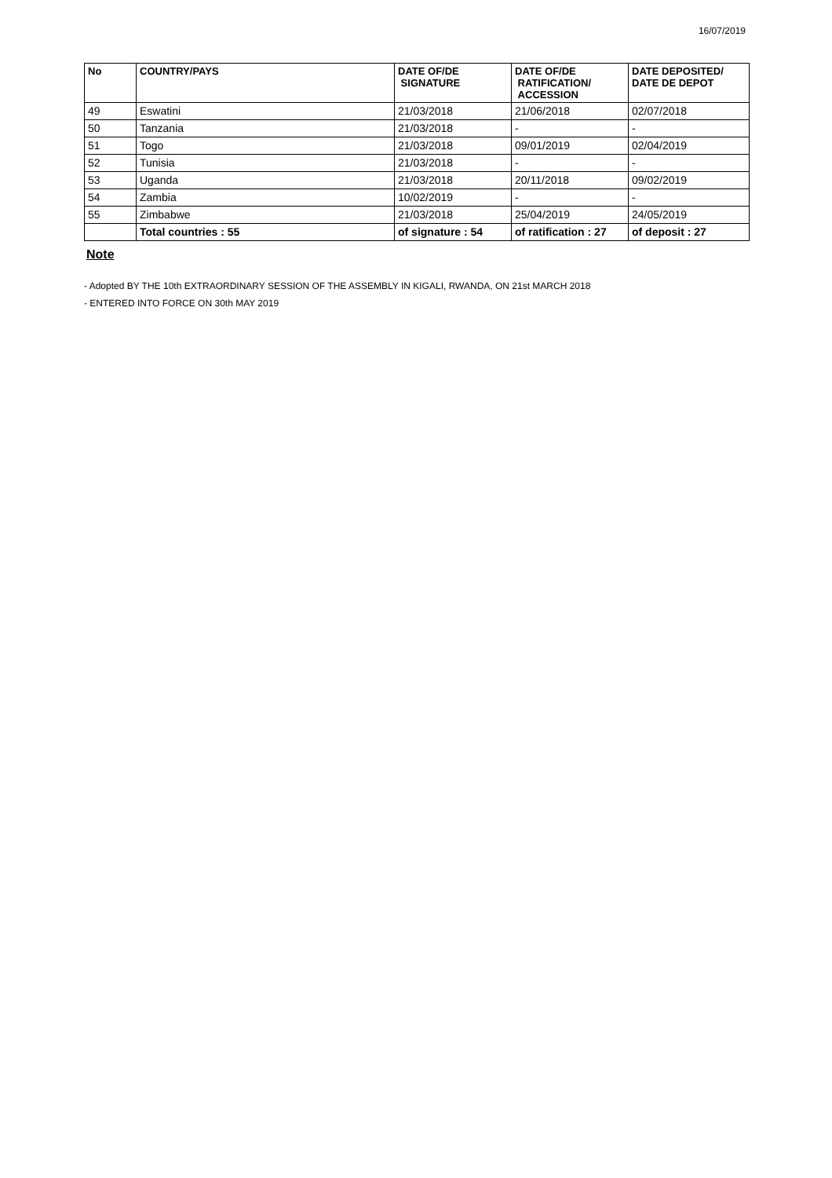16/07/2019
| No | COUNTRY/PAYS | DATE OF/DE SIGNATURE | DATE OF/DE RATIFICATION/ ACCESSION | DATE DEPOSITED/ DATE DE DEPOT |
| --- | --- | --- | --- | --- |
| 49 | Eswatini | 21/03/2018 | 21/06/2018 | 02/07/2018 |
| 50 | Tanzania | 21/03/2018 | - | - |
| 51 | Togo | 21/03/2018 | 09/01/2019 | 02/04/2019 |
| 52 | Tunisia | 21/03/2018 | - | - |
| 53 | Uganda | 21/03/2018 | 20/11/2018 | 09/02/2019 |
| 54 | Zambia | 10/02/2019 | - | - |
| 55 | Zimbabwe | 21/03/2018 | 25/04/2019 | 24/05/2019 |
| | Total countries : 55 | of signature : 54 | of ratification : 27 | of deposit : 27 |
Note
- Adopted BY THE 10th EXTRAORDINARY SESSION OF THE ASSEMBLY IN KIGALI, RWANDA, ON 21st MARCH 2018
- ENTERED INTO FORCE ON 30th MAY 2019